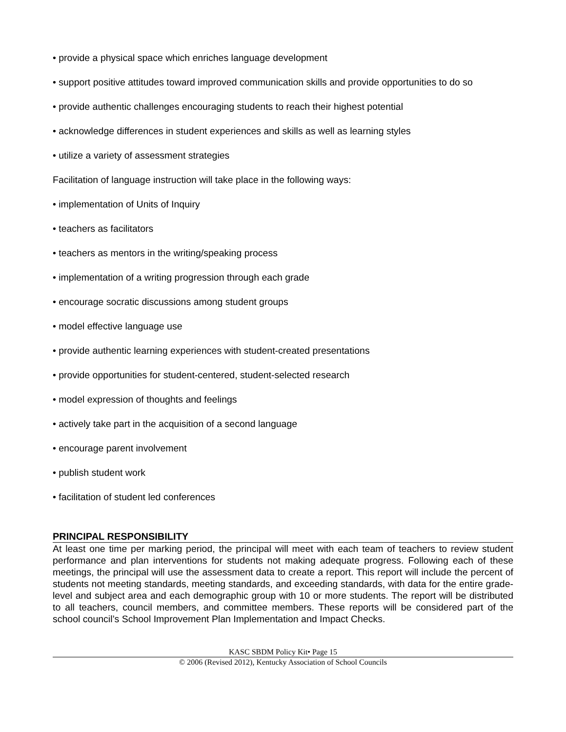• provide a physical space which enriches language development
• support positive attitudes toward improved communication skills and provide opportunities to do so
• provide authentic challenges encouraging students to reach their highest potential
• acknowledge differences in student experiences and skills as well as learning styles
• utilize a variety of assessment strategies
Facilitation of language instruction will take place in the following ways:
• implementation of Units of Inquiry
• teachers as facilitators
• teachers as mentors in the writing/speaking process
• implementation of a writing progression through each grade
• encourage socratic discussions among student groups
• model effective language use
• provide authentic learning experiences with student-created presentations
• provide opportunities for student-centered, student-selected research
• model expression of thoughts and feelings
• actively take part in the acquisition of a second language
• encourage parent involvement
• publish student work
• facilitation of student led conferences
PRINCIPAL RESPONSIBILITY
At least one time per marking period, the principal will meet with each team of teachers to review student performance and plan interventions for students not making adequate progress. Following each of these meetings, the principal will use the assessment data to create a report. This report will include the percent of students not meeting standards, meeting standards, and exceeding standards, with data for the entire grade-level and subject area and each demographic group with 10 or more students. The report will be distributed to all teachers, council members, and committee members. These reports will be considered part of the school council’s School Improvement Plan Implementation and Impact Checks.
KASC SBDM Policy Kit• Page 15
© 2006 (Revised 2012), Kentucky Association of School Councils